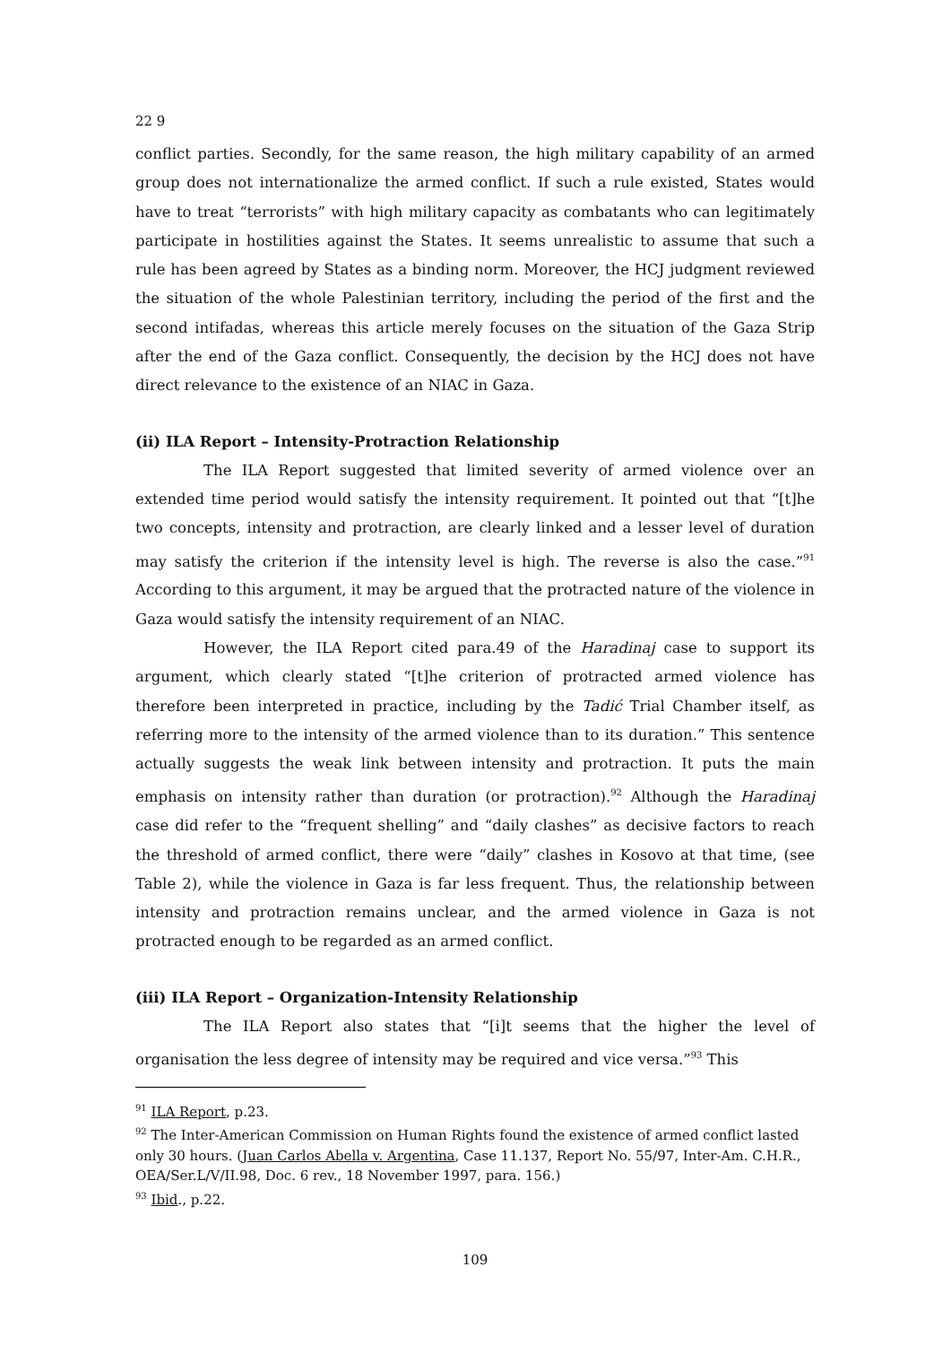22 9
conflict parties. Secondly, for the same reason, the high military capability of an armed group does not internationalize the armed conflict. If such a rule existed, States would have to treat “terrorists” with high military capacity as combatants who can legitimately participate in hostilities against the States. It seems unrealistic to assume that such a rule has been agreed by States as a binding norm. Moreover, the HCJ judgment reviewed the situation of the whole Palestinian territory, including the period of the first and the second intifadas, whereas this article merely focuses on the situation of the Gaza Strip after the end of the Gaza conflict. Consequently, the decision by the HCJ does not have direct relevance to the existence of an NIAC in Gaza.
(ii) ILA Report – Intensity-Protraction Relationship
The ILA Report suggested that limited severity of armed violence over an extended time period would satisfy the intensity requirement. It pointed out that “[t]he two concepts, intensity and protraction, are clearly linked and a lesser level of duration may satisfy the criterion if the intensity level is high. The reverse is also the case.”<sup>91</sup> According to this argument, it may be argued that the protracted nature of the violence in Gaza would satisfy the intensity requirement of an NIAC.
However, the ILA Report cited para.49 of the Haradinaj case to support its argument, which clearly stated “[t]he criterion of protracted armed violence has therefore been interpreted in practice, including by the Tadić Trial Chamber itself, as referring more to the intensity of the armed violence than to its duration.” This sentence actually suggests the weak link between intensity and protraction. It puts the main emphasis on intensity rather than duration (or protraction).<sup>92</sup> Although the Haradinaj case did refer to the “frequent shelling” and “daily clashes” as decisive factors to reach the threshold of armed conflict, there were “daily” clashes in Kosovo at that time, (see Table 2), while the violence in Gaza is far less frequent. Thus, the relationship between intensity and protraction remains unclear, and the armed violence in Gaza is not protracted enough to be regarded as an armed conflict.
(iii) ILA Report – Organization-Intensity Relationship
The ILA Report also states that “[i]t seems that the higher the level of organisation the less degree of intensity may be required and vice versa.”<sup>93</sup> This
<sup>91</sup> ILA Report, p.23.
<sup>92</sup> The Inter-American Commission on Human Rights found the existence of armed conflict lasted only 30 hours. (Juan Carlos Abella v. Argentina, Case 11.137, Report No. 55/97, Inter-Am. C.H.R., OEA/Ser.L/V/II.98, Doc. 6 rev., 18 November 1997, para. 156.)
<sup>93</sup> Ibid., p.22.
109